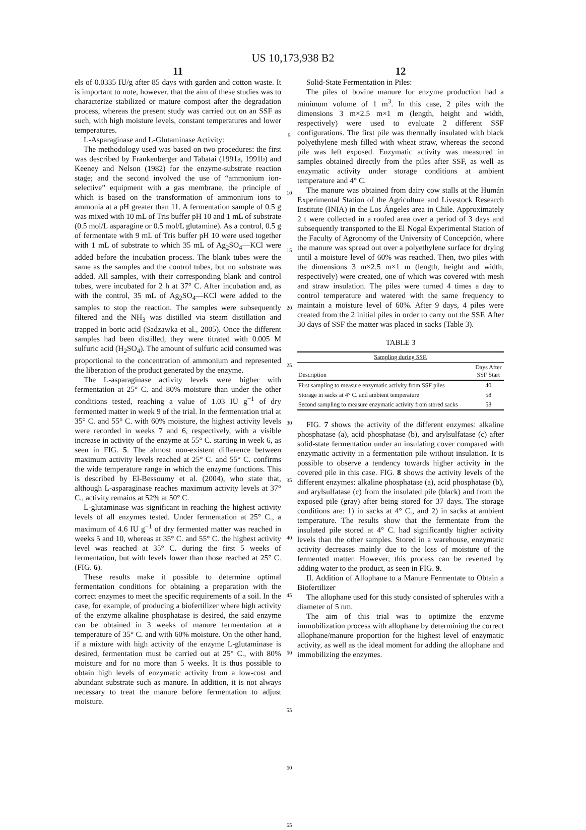US 10,173,938 B2
11
els of 0.0335 IU/g after 85 days with garden and cotton waste. It is important to note, however, that the aim of these studies was to characterize stabilized or mature compost after the degradation process, whereas the present study was carried out on an SSF as such, with high moisture levels, constant temperatures and lower temperatures.
L-Asparaginase and L-Glutaminase Activity:
The methodology used was based on two procedures: the first was described by Frankenberger and Tabatai (1991a, 1991b) and Keeney and Nelson (1982) for the enzyme-substrate reaction stage; and the second involved the use of “ammonium ion-selective” equipment with a gas membrane, the principle of which is based on the transformation of ammonium ions to ammonia at a pH greater than 11. A fermentation sample of 0.5 g was mixed with 10 mL of Tris buffer pH 10 and 1 mL of substrate (0.5 mol/L asparagine or 0.5 mol/L glutamine). As a control, 0.5 g of fermentate with 9 mL of Tris buffer pH 10 were used together with 1 mL of substrate to which 35 mL of Ag<sub>2</sub>SO<sub>4</sub>—KCl were added before the incubation process. The blank tubes were the same as the samples and the control tubes, but no substrate was added. All samples, with their corresponding blank and control tubes, were incubated for 2 h at 37° C. After incubation and, as with the control, 35 mL of Ag<sub>2</sub>SO<sub>4</sub>—KCl were added to the samples to stop the reaction. The samples were subsequently filtered and the NH<sub>3</sub> was distilled via steam distillation and trapped in boric acid (Sadzawka et al., 2005). Once the different samples had been distilled, they were titrated with 0.005 M sulfuric acid (H<sub>2</sub>SO<sub>4</sub>). The amount of sulfuric acid consumed was proportional to the concentration of ammonium and represented the liberation of the product generated by the enzyme.
The L-asparaginase activity levels were higher with fermentation at 25° C. and 80% moisture than under the other conditions tested, reaching a value of 1.03 IU g<sup>−1</sup> of dry fermented matter in week 9 of the trial. In the fermentation trial at 35° C. and 55° C. with 60% moisture, the highest activity levels were recorded in weeks 7 and 6, respectively, with a visible increase in activity of the enzyme at 55° C. starting in week 6, as seen in FIG. 5. The almost non-existent difference between maximum activity levels reached at 25° C. and 55° C. confirms the wide temperature range in which the enzyme functions. This is described by El-Bessoumy et al. (2004), who state that, although L-asparaginase reaches maximum activity levels at 37° C., activity remains at 52% at 50° C.
L-glutaminase was significant in reaching the highest activity levels of all enzymes tested. Under fermentation at 25° C., a maximum of 4.6 IU g<sup>−1</sup> of dry fermented matter was reached in weeks 5 and 10, whereas at 35° C. and 55° C. the highest activity level was reached at 35° C. during the first 5 weeks of fermentation, but with levels lower than those reached at 25° C. (FIG. 6).
These results make it possible to determine optimal fermentation conditions for obtaining a preparation with the correct enzymes to meet the specific requirements of a soil. In the case, for example, of producing a biofertilizer where high activity of the enzyme alkaline phosphatase is desired, the said enzyme can be obtained in 3 weeks of manure fermentation at a temperature of 35° C. and with 60% moisture. On the other hand, if a mixture with high activity of the enzyme L-glutaminase is desired, fermentation must be carried out at 25° C., with 80% moisture and for no more than 5 weeks. It is thus possible to obtain high levels of enzymatic activity from a low-cost and abundant substrate such as manure. In addition, it is not always necessary to treat the manure before fermentation to adjust moisture.
5
10
15
20
25
30
35
40
45
50
55
60
65
12
Solid-State Fermentation in Piles:
The piles of bovine manure for enzyme production had a minimum volume of 1 m<sup>3</sup>. In this case, 2 piles with the dimensions 3 m×2.5 m×1 m (length, height and width, respectively) were used to evaluate 2 different SSF configurations. The first pile was thermally insulated with black polyethylene mesh filled with wheat straw, whereas the second pile was left exposed. Enzymatic activity was measured in samples obtained directly from the piles after SSF, as well as enzymatic activity under storage conditions at ambient temperature and 4° C.
The manure was obtained from dairy cow stalls at the Humán Experimental Station of the Agriculture and Livestock Research Institute (INIA) in the Los Ángeles area in Chile. Approximately 2 t were collected in a roofed area over a period of 3 days and subsequently transported to the El Nogal Experimental Station of the Faculty of Agronomy of the University of Concepción, where the manure was spread out over a polyethylene surface for drying until a moisture level of 60% was reached. Then, two piles with the dimensions 3 m×2.5 m×1 m (length, height and width, respectively) were created, one of which was covered with mesh and straw insulation. The piles were turned 4 times a day to control temperature and watered with the same frequency to maintain a moisture level of 60%. After 9 days, 4 piles were created from the 2 initial piles in order to carry out the SSF. After 30 days of SSF the matter was placed in sacks (Table 3).
TABLE 3
| Sampling during SSF. | |
| --- | --- |
| Description | Days After SSF Start |
| First sampling to measure enzymatic activity from SSF piles | 40 |
| Storage in sacks at 4° C. and ambient temperature | 58 |
| Second sampling to measure enzymatic activity from stored sacks | 58 |
FIG. 7 shows the activity of the different enzymes: alkaline phosphatase (a), acid phosphatase (b), and arylsulfatase (c) after solid-state fermentation under an insulating cover compared with enzymatic activity in a fermentation pile without insulation. It is possible to observe a tendency towards higher activity in the covered pile in this case. FIG. 8 shows the activity levels of the different enzymes: alkaline phosphatase (a), acid phosphatase (b), and arylsulfatase (c) from the insulated pile (black) and from the exposed pile (gray) after being stored for 37 days. The storage conditions are: 1) in sacks at 4° C., and 2) in sacks at ambient temperature. The results show that the fermentate from the insulated pile stored at 4° C. had significantly higher activity levels than the other samples. Stored in a warehouse, enzymatic activity decreases mainly due to the loss of moisture of the fermented matter. However, this process can be reverted by adding water to the product, as seen in FIG. 9.
II. Addition of Allophane to a Manure Fermentate to Obtain a Biofertilizer
The allophane used for this study consisted of spherules with a diameter of 5 nm.
The aim of this trial was to optimize the enzyme immobilization process with allophane by determining the correct allophane/manure proportion for the highest level of enzymatic activity, as well as the ideal moment for adding the allophane and immobilizing the enzymes.